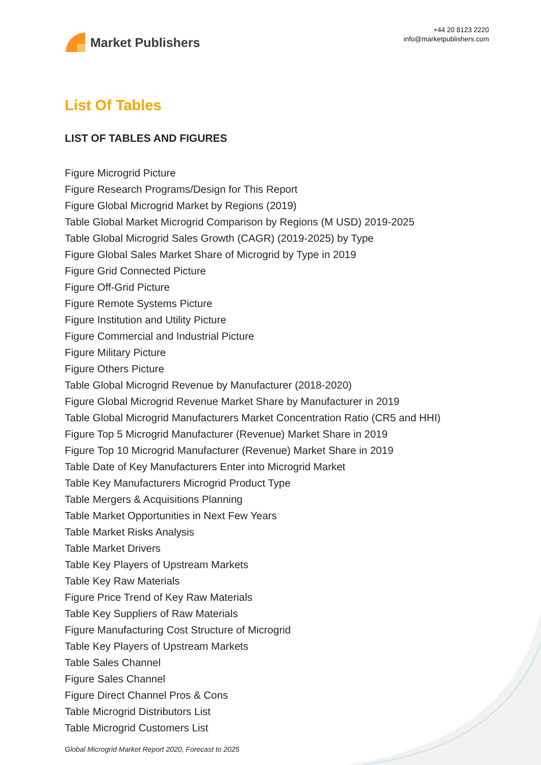Market Publishers
+44 20 8123 2220
info@marketpublishers.com
List Of Tables
LIST OF TABLES AND FIGURES
Figure Microgrid Picture
Figure Research Programs/Design for This Report
Figure Global Microgrid Market by Regions (2019)
Table Global Market Microgrid Comparison by Regions (M USD) 2019-2025
Table Global Microgrid Sales Growth (CAGR) (2019-2025) by Type
Figure Global Sales Market Share of Microgrid by Type in 2019
Figure Grid Connected Picture
Figure Off-Grid Picture
Figure Remote Systems Picture
Figure Institution and Utility Picture
Figure Commercial and Industrial Picture
Figure Military Picture
Figure Others Picture
Table Global Microgrid Revenue by Manufacturer (2018-2020)
Figure Global Microgrid Revenue Market Share by Manufacturer in 2019
Table Global Microgrid Manufacturers Market Concentration Ratio (CR5 and HHI)
Figure Top 5 Microgrid Manufacturer (Revenue) Market Share in 2019
Figure Top 10 Microgrid Manufacturer (Revenue) Market Share in 2019
Table Date of Key Manufacturers Enter into Microgrid Market
Table Key Manufacturers Microgrid Product Type
Table Mergers & Acquisitions Planning
Table Market Opportunities in Next Few Years
Table Market Risks Analysis
Table Market Drivers
Table Key Players of Upstream Markets
Table Key Raw Materials
Figure Price Trend of Key Raw Materials
Table Key Suppliers of Raw Materials
Figure Manufacturing Cost Structure of Microgrid
Table Key Players of Upstream Markets
Table Sales Channel
Figure Sales Channel
Figure Direct Channel Pros & Cons
Table Microgrid Distributors List
Table Microgrid Customers List
Global Microgrid Market Report 2020, Forecast to 2025